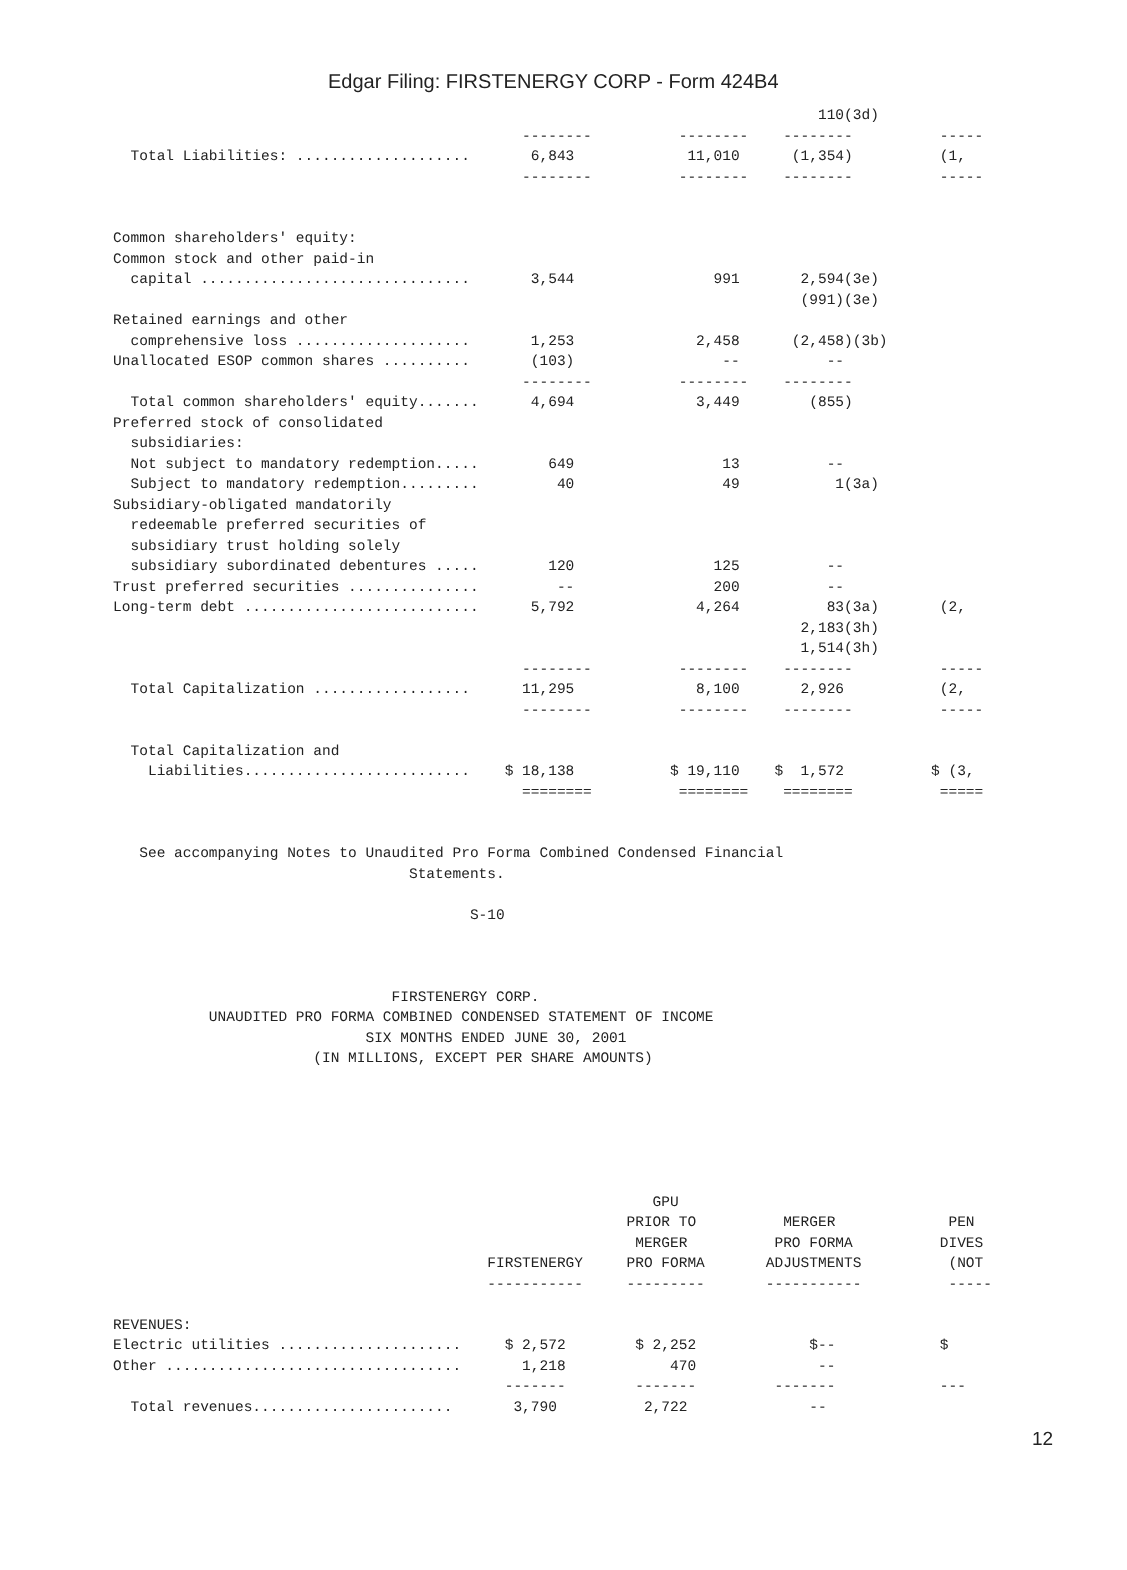Edgar Filing: FIRSTENERGY CORP - Form 424B4
                                                                                              110(3d)
                                                            --------          --------    --------          -----
               Total Liabilities: ....................       6,843             11,010      (1,354)          (1,
                                                            --------          --------    --------          -----


             Common shareholders' equity:
             Common stock and other paid-in
               capital ...............................       3,544                991       2,594(3e)
                                                                                            (991)(3e)
             Retained earnings and other
               comprehensive loss ....................       1,253              2,458      (2,458)(3b)
             Unallocated ESOP common shares ..........       (103)                 --          --
                                                            --------          --------    --------
               Total common shareholders' equity.......      4,694              3,449        (855)
             Preferred stock of consolidated
               subsidiaries:
               Not subject to mandatory redemption.....        649                 13          --
               Subject to mandatory redemption.........         40                 49           1(3a)
             Subsidiary-obligated mandatorily
               redeemable preferred securities of
               subsidiary trust holding solely
               subsidiary subordinated debentures .....        120                125          --
             Trust preferred securities ...............         --                200          --
             Long-term debt ...........................      5,792              4,264          83(3a)       (2,
                                                                                            2,183(3h)
                                                                                            1,514(3h)
                                                            --------          --------    --------          -----
               Total Capitalization ..................      11,295              8,100       2,926           (2,
                                                            --------          --------    --------          -----

               Total Capitalization and
                 Liabilities..........................    $ 18,138           $ 19,110    $  1,572          $ (3,
                                                            ========          ========    ========          =====


                See accompanying Notes to Unaudited Pro Forma Combined Condensed Financial
                                               Statements.

                                                      S-10



                                             FIRSTENERGY CORP.
                        UNAUDITED PRO FORMA COMBINED CONDENSED STATEMENT OF INCOME
                                          SIX MONTHS ENDED JUNE 30, 2001
                                    (IN MILLIONS, EXCEPT PER SHARE AMOUNTS)






                                                                           GPU
                                                                        PRIOR TO          MERGER             PEN
                                                                         MERGER          PRO FORMA          DIVES
                                                        FIRSTENERGY     PRO FORMA       ADJUSTMENTS          (NOT
                                                        -----------     ---------       -----------          -----

             REVENUES:
             Electric utilities .....................     $ 2,572        $ 2,252             $--            $
             Other ..................................       1,218            470              --
                                                          -------        -------         -------            ---
               Total revenues.......................       3,790          2,722              --
12